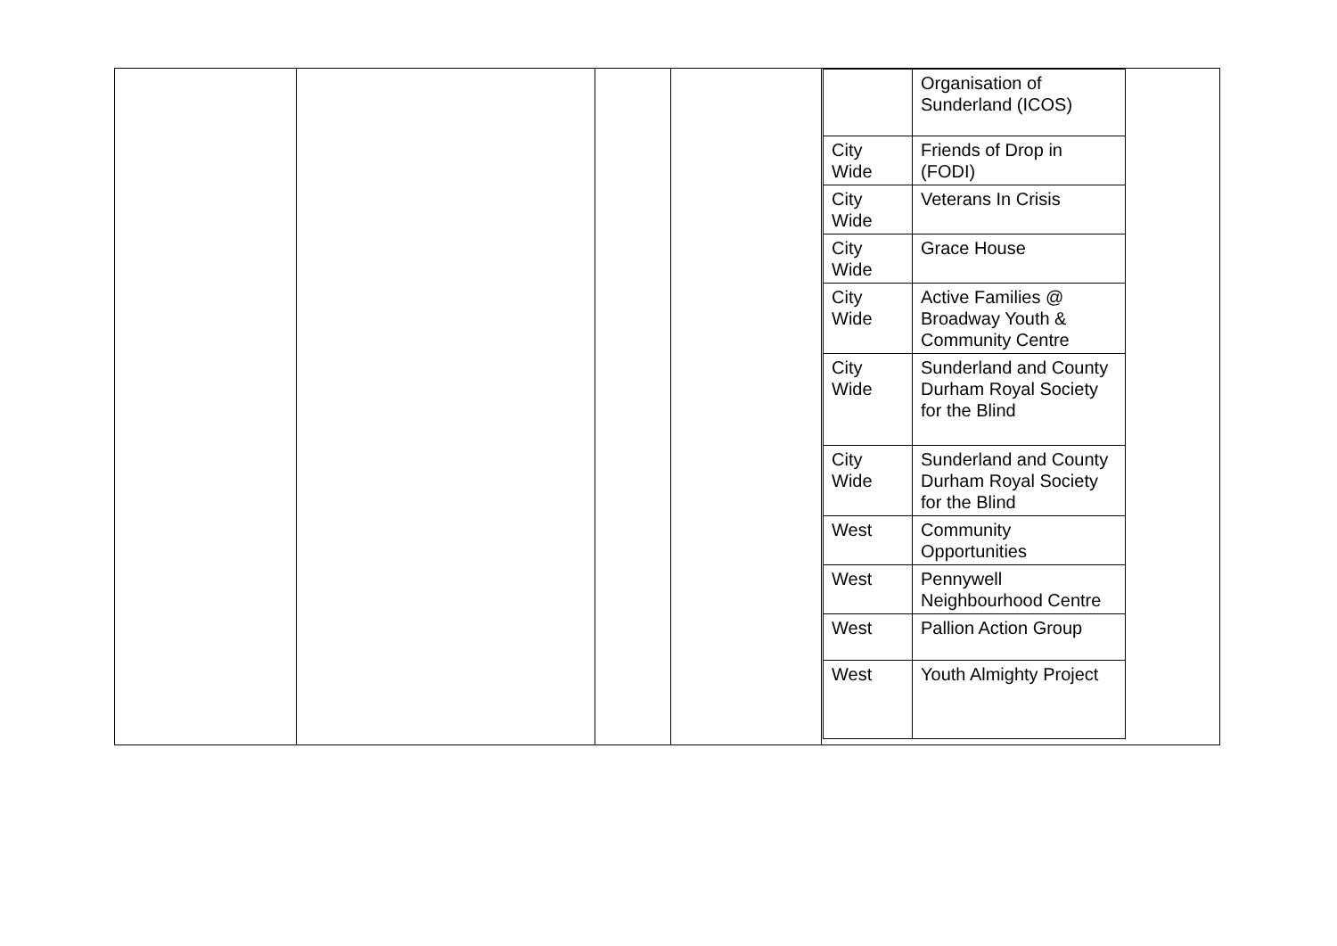| | | | | / / Organisation of Sunderland (ICOS) / / City Wide / Friends of Drop in (FODI) / / City Wide / Veterans In Crisis / / City Wide / Grace House / / City Wide / Active Families @ Broadway Youth & Community Centre / / City Wide / Sunderland and County Durham Royal Society for the Blind / / City Wide / Sunderland and County Durham Royal Society for the Blind / / West / Community Opportunities / / West / Pennywell Neighbourhood Centre / / West / Pallion Action Group / / West / Youth Almighty Project / |